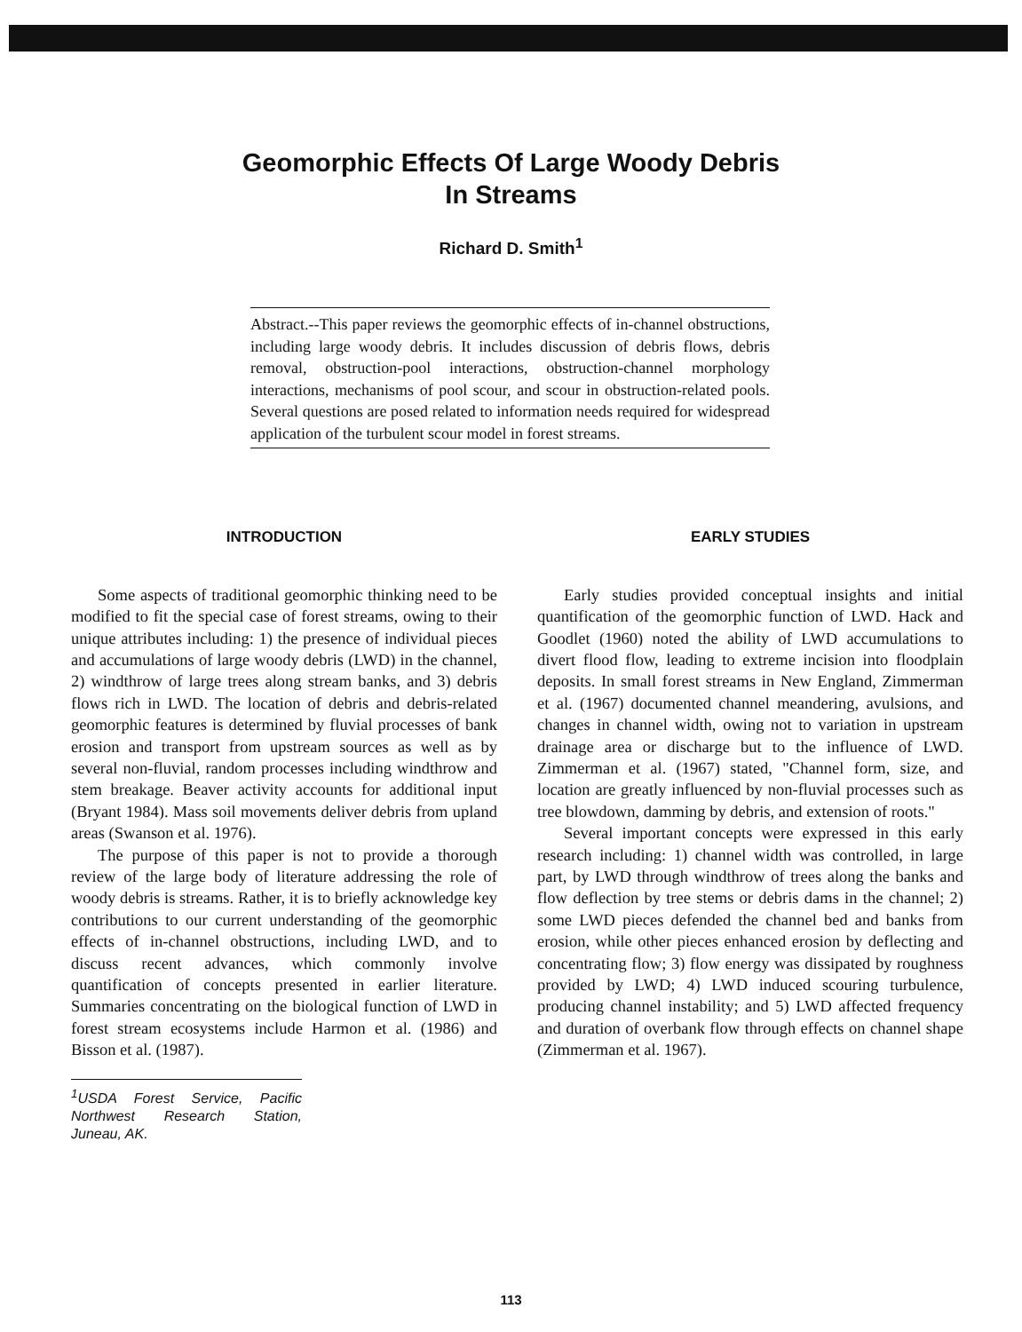Geomorphic Effects Of Large Woody Debris
In Streams
Richard D. Smith<sup>1</sup>
Abstract.--This paper reviews the geomorphic effects of in-channel obstructions, including large woody debris. It includes discussion of debris flows, debris removal, obstruction-pool interactions, obstruction-channel morphology interactions, mechanisms of pool scour, and scour in obstruction-related pools. Several questions are posed related to information needs required for widespread application of the turbulent scour model in forest streams.
INTRODUCTION
Some aspects of traditional geomorphic thinking need to be modified to fit the special case of forest streams, owing to their unique attributes including: 1) the presence of individual pieces and accumulations of large woody debris (LWD) in the channel, 2) windthrow of large trees along stream banks, and 3) debris flows rich in LWD. The location of debris and debris-related geomorphic features is determined by fluvial processes of bank erosion and transport from upstream sources as well as by several non-fluvial, random processes including windthrow and stem breakage. Beaver activity accounts for additional input (Bryant 1984). Mass soil movements deliver debris from upland areas (Swanson et al. 1976).
The purpose of this paper is not to provide a thorough review of the large body of literature addressing the role of woody debris is streams. Rather, it is to briefly acknowledge key contributions to our current understanding of the geomorphic effects of in-channel obstructions, including LWD, and to discuss recent advances, which commonly involve quantification of concepts presented in earlier literature. Summaries concentrating on the biological function of LWD in forest stream ecosystems include Harmon et al. (1986) and Bisson et al. (1987).
<sup>1</sup> USDA Forest Service, Pacific Northwest Research Station, Juneau, AK.
EARLY STUDIES
Early studies provided conceptual insights and initial quantification of the geomorphic function of LWD. Hack and Goodlet (1960) noted the ability of LWD accumulations to divert flood flow, leading to extreme incision into floodplain deposits. In small forest streams in New England, Zimmerman et al. (1967) documented channel meandering, avulsions, and changes in channel width, owing not to variation in upstream drainage area or discharge but to the influence of LWD. Zimmerman et al. (1967) stated, "Channel form, size, and location are greatly influenced by non-fluvial processes such as tree blowdown, damming by debris, and extension of roots."
Several important concepts were expressed in this early research including: 1) channel width was controlled, in large part, by LWD through windthrow of trees along the banks and flow deflection by tree stems or debris dams in the channel; 2) some LWD pieces defended the channel bed and banks from erosion, while other pieces enhanced erosion by deflecting and concentrating flow; 3) flow energy was dissipated by roughness provided by LWD; 4) LWD induced scouring turbulence, producing channel instability; and 5) LWD affected frequency and duration of overbank flow through effects on channel shape (Zimmerman et al. 1967).
113